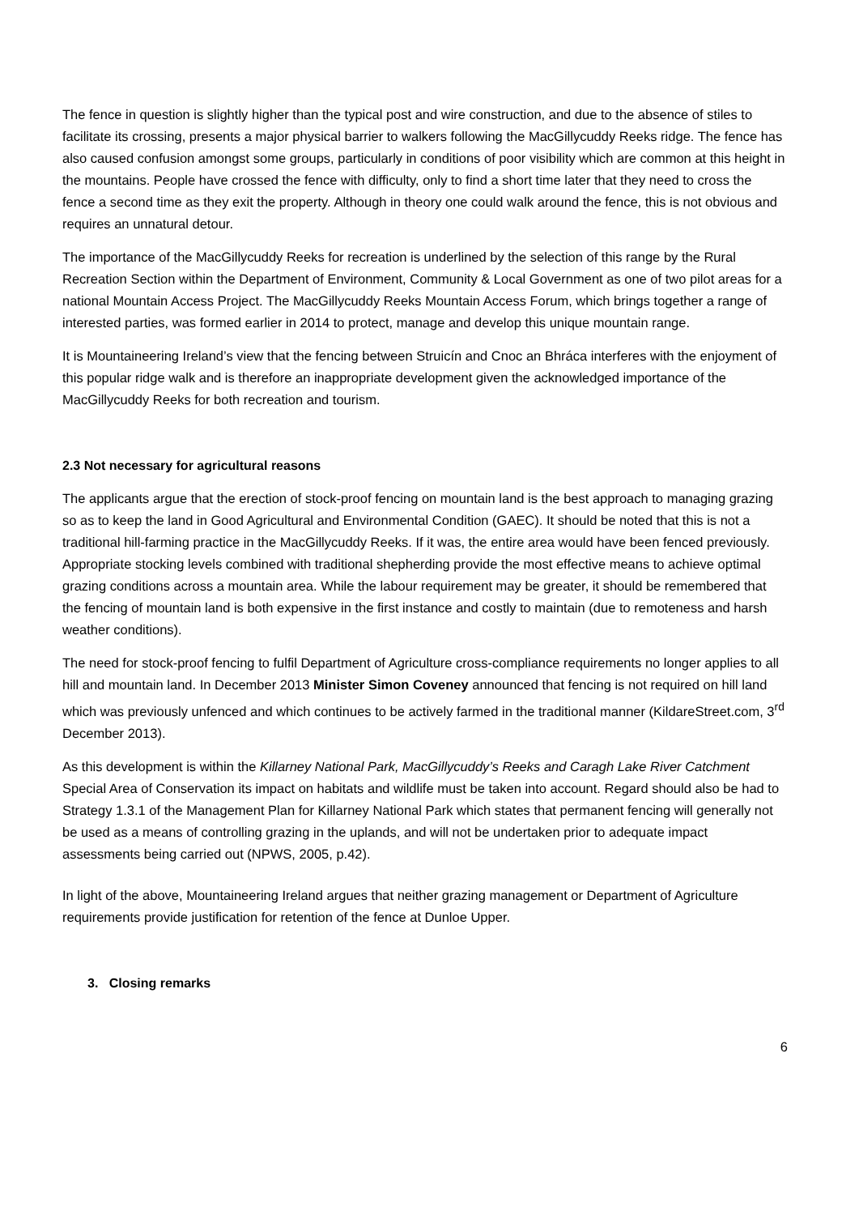The fence in question is slightly higher than the typical post and wire construction, and due to the absence of stiles to facilitate its crossing, presents a major physical barrier to walkers following the MacGillycuddy Reeks ridge. The fence has also caused confusion amongst some groups, particularly in conditions of poor visibility which are common at this height in the mountains. People have crossed the fence with difficulty, only to find a short time later that they need to cross the fence a second time as they exit the property. Although in theory one could walk around the fence, this is not obvious and requires an unnatural detour.
The importance of the MacGillycuddy Reeks for recreation is underlined by the selection of this range by the Rural Recreation Section within the Department of Environment, Community & Local Government as one of two pilot areas for a national Mountain Access Project. The MacGillycuddy Reeks Mountain Access Forum, which brings together a range of interested parties, was formed earlier in 2014 to protect, manage and develop this unique mountain range.
It is Mountaineering Ireland’s view that the fencing between Struicín and Cnoc an Bhráca interferes with the enjoyment of this popular ridge walk and is therefore an inappropriate development given the acknowledged importance of the MacGillycuddy Reeks for both recreation and tourism.
2.3 Not necessary for agricultural reasons
The applicants argue that the erection of stock-proof fencing on mountain land is the best approach to managing grazing so as to keep the land in Good Agricultural and Environmental Condition (GAEC). It should be noted that this is not a traditional hill-farming practice in the MacGillycuddy Reeks. If it was, the entire area would have been fenced previously. Appropriate stocking levels combined with traditional shepherding provide the most effective means to achieve optimal grazing conditions across a mountain area. While the labour requirement may be greater, it should be remembered that the fencing of mountain land is both expensive in the first instance and costly to maintain (due to remoteness and harsh weather conditions).
The need for stock-proof fencing to fulfil Department of Agriculture cross-compliance requirements no longer applies to all hill and mountain land. In December 2013 Minister Simon Coveney announced that fencing is not required on hill land which was previously unfenced and which continues to be actively farmed in the traditional manner (KildareStreet.com, 3<sup>rd</sup> December 2013).
As this development is within the Killarney National Park, MacGillycuddy’s Reeks and Caragh Lake River Catchment Special Area of Conservation its impact on habitats and wildlife must be taken into account. Regard should also be had to Strategy 1.3.1 of the Management Plan for Killarney National Park which states that permanent fencing will generally not be used as a means of controlling grazing in the uplands, and will not be undertaken prior to adequate impact assessments being carried out (NPWS, 2005, p.42).
In light of the above, Mountaineering Ireland argues that neither grazing management or Department of Agriculture requirements provide justification for retention of the fence at Dunloe Upper.
3. Closing remarks
6